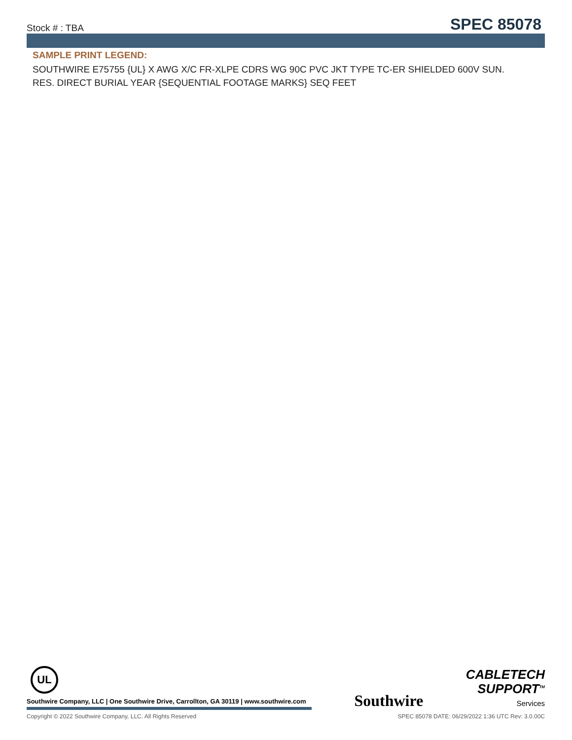Stock # : TBA
SPEC 85078
SAMPLE PRINT LEGEND:
SOUTHWIRE E75755 {UL} X AWG X/C FR-XLPE CDRS WG 90C PVC JKT TYPE TC-ER SHIELDED 600V SUN. RES. DIRECT BURIAL YEAR {SEQUENTIAL FOOTAGE MARKS} SEQ FEET
UL
Southwire Company, LLC | One Southwire Drive, Carrollton, GA 30119 | www.southwire.com
Southwire
CABLETECH
SUPPORT<sup>TM</sup>
Services
Copyright © 2022 Southwire Company, LLC. All Rights Reserved SPEC 85078 DATE: 06/29/2022 1:36 UTC Rev: 3.0.00C